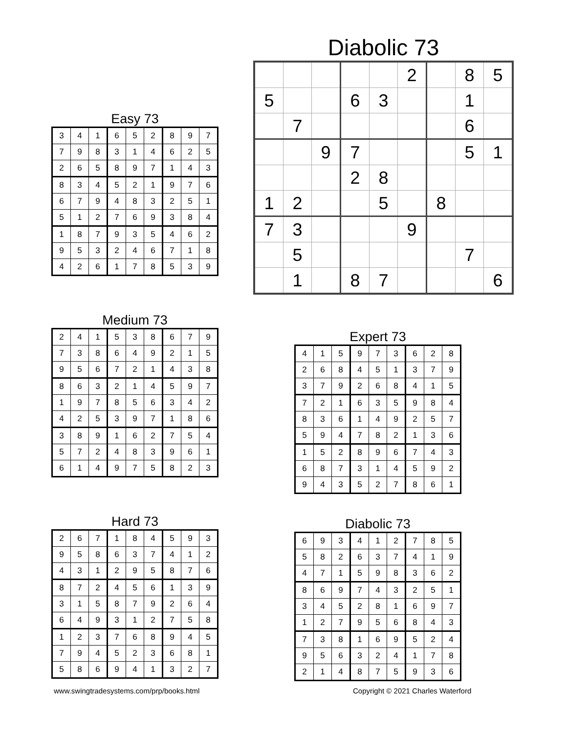Diabolic 73
| | | | | | 2 | | 8 | 5 |
| 5 | | | 6 | 3 | | | 1 | |
| | 7 | | | | | | 6 | |
| | | 9 | 7 | | | | 5 | 1 |
| | | | 2 | 8 | | | | |
| 1 | 2 | | | 5 | | 8 | | |
| 7 | 3 | | | | 9 | | | |
| | 5 | | | | | | 7 | |
| | 1 | | 8 | 7 | | | | 6 |
Easy 73
| 3 | 4 | 1 | 6 | 5 | 2 | 8 | 9 | 7 |
| 7 | 9 | 8 | 3 | 1 | 4 | 6 | 2 | 5 |
| 2 | 6 | 5 | 8 | 9 | 7 | 1 | 4 | 3 |
| 8 | 3 | 4 | 5 | 2 | 1 | 9 | 7 | 6 |
| 6 | 7 | 9 | 4 | 8 | 3 | 2 | 5 | 1 |
| 5 | 1 | 2 | 7 | 6 | 9 | 3 | 8 | 4 |
| 1 | 8 | 7 | 9 | 3 | 5 | 4 | 6 | 2 |
| 9 | 5 | 3 | 2 | 4 | 6 | 7 | 1 | 8 |
| 4 | 2 | 6 | 1 | 7 | 8 | 5 | 3 | 9 |
Medium 73
| 2 | 4 | 1 | 5 | 3 | 8 | 6 | 7 | 9 |
| 7 | 3 | 8 | 6 | 4 | 9 | 2 | 1 | 5 |
| 9 | 5 | 6 | 7 | 2 | 1 | 4 | 3 | 8 |
| 8 | 6 | 3 | 2 | 1 | 4 | 5 | 9 | 7 |
| 1 | 9 | 7 | 8 | 5 | 6 | 3 | 4 | 2 |
| 4 | 2 | 5 | 3 | 9 | 7 | 1 | 8 | 6 |
| 3 | 8 | 9 | 1 | 6 | 2 | 7 | 5 | 4 |
| 5 | 7 | 2 | 4 | 8 | 3 | 9 | 6 | 1 |
| 6 | 1 | 4 | 9 | 7 | 5 | 8 | 2 | 3 |
Expert 73
| 4 | 1 | 5 | 9 | 7 | 3 | 6 | 2 | 8 |
| 2 | 6 | 8 | 4 | 5 | 1 | 3 | 7 | 9 |
| 3 | 7 | 9 | 2 | 6 | 8 | 4 | 1 | 5 |
| 7 | 2 | 1 | 6 | 3 | 5 | 9 | 8 | 4 |
| 8 | 3 | 6 | 1 | 4 | 9 | 2 | 5 | 7 |
| 5 | 9 | 4 | 7 | 8 | 2 | 1 | 3 | 6 |
| 1 | 5 | 2 | 8 | 9 | 6 | 7 | 4 | 3 |
| 6 | 8 | 7 | 3 | 1 | 4 | 5 | 9 | 2 |
| 9 | 4 | 3 | 5 | 2 | 7 | 8 | 6 | 1 |
Hard 73
| 2 | 6 | 7 | 1 | 8 | 4 | 5 | 9 | 3 |
| 9 | 5 | 8 | 6 | 3 | 7 | 4 | 1 | 2 |
| 4 | 3 | 1 | 2 | 9 | 5 | 8 | 7 | 6 |
| 8 | 7 | 2 | 4 | 5 | 6 | 1 | 3 | 9 |
| 3 | 1 | 5 | 8 | 7 | 9 | 2 | 6 | 4 |
| 6 | 4 | 9 | 3 | 1 | 2 | 7 | 5 | 8 |
| 1 | 2 | 3 | 7 | 6 | 8 | 9 | 4 | 5 |
| 7 | 9 | 4 | 5 | 2 | 3 | 6 | 8 | 1 |
| 5 | 8 | 6 | 9 | 4 | 1 | 3 | 2 | 7 |
Diabolic 73
| 6 | 9 | 3 | 4 | 1 | 2 | 7 | 8 | 5 |
| 5 | 8 | 2 | 6 | 3 | 7 | 4 | 1 | 9 |
| 4 | 7 | 1 | 5 | 9 | 8 | 3 | 6 | 2 |
| 8 | 6 | 9 | 7 | 4 | 3 | 2 | 5 | 1 |
| 3 | 4 | 5 | 2 | 8 | 1 | 6 | 9 | 7 |
| 1 | 2 | 7 | 9 | 5 | 6 | 8 | 4 | 3 |
| 7 | 3 | 8 | 1 | 6 | 9 | 5 | 2 | 4 |
| 9 | 5 | 6 | 3 | 2 | 4 | 1 | 7 | 8 |
| 2 | 1 | 4 | 8 | 7 | 5 | 9 | 3 | 6 |
www.swingtradesystems.com/prp/books.html
Copyright © 2021 Charles Waterford